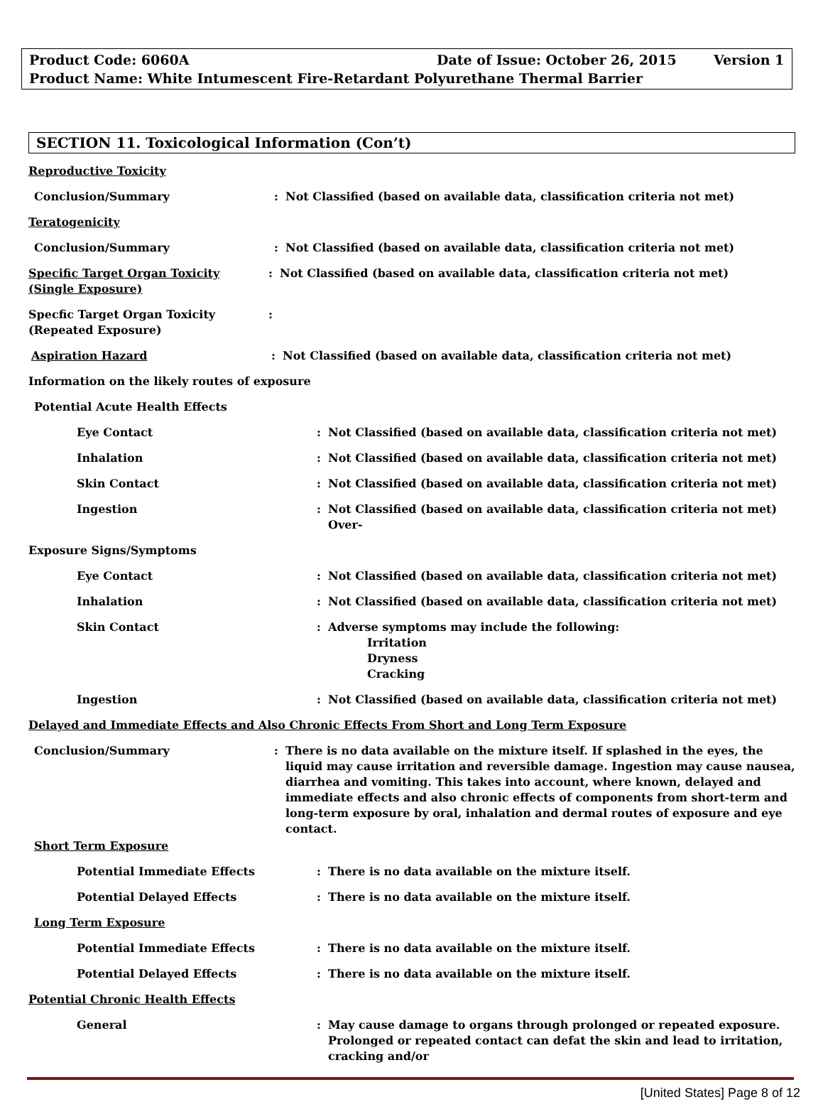Product Code: 6060A Date of Issue: October 26, 2015 Version 1
Product Name: White Intumescent Fire-Retardant Polyurethane Thermal Barrier
SECTION 11. Toxicological Information (Con’t)
Reproductive Toxicity
Conclusion/Summary : Not Classified (based on available data, classification criteria not met)
Teratogenicity
Conclusion/Summary : Not Classified (based on available data, classification criteria not met)
Specific Target Organ Toxicity (Single Exposure)
: Not Classified (based on available data, classification criteria not met)
Specfic Target Organ Toxicity
(Repeated Exposure)
:
Aspiration Hazard : Not Classified (based on available data, classification criteria not met)
Information on the likely routes of exposure
Potential Acute Health Effects
Eye Contact : Not Classified (based on available data, classification criteria not met)
Inhalation : Not Classified (based on available data, classification criteria not met)
Skin Contact : Not Classified (based on available data, classification criteria not met)
Ingestion : Not Classified (based on available data, classification criteria not met) Over-
Exposure Signs/Symptoms
Eye Contact : Not Classified (based on available data, classification criteria not met)
Inhalation : Not Classified (based on available data, classification criteria not met)
Skin Contact : Adverse symptoms may include the following:
Irritation
Dryness
Cracking
Ingestion : Not Classified (based on available data, classification criteria not met)
Delayed and Immediate Effects and Also Chronic Effects From Short and Long Term Exposure
Conclusion/Summary : There is no data available on the mixture itself. If splashed in the eyes, the liquid may cause irritation and reversible damage. Ingestion may cause nausea, diarrhea and vomiting. This takes into account, where known, delayed and immediate effects and also chronic effects of components from short-term and long-term exposure by oral, inhalation and dermal routes of exposure and eye contact.
Short Term Exposure
Potential Immediate Effects : There is no data available on the mixture itself.
Potential Delayed Effects : There is no data available on the mixture itself.
Long Term Exposure
Potential Immediate Effects : There is no data available on the mixture itself.
Potential Delayed Effects : There is no data available on the mixture itself.
Potential Chronic Health Effects
General : May cause damage to organs through prolonged or repeated exposure. Prolonged or repeated contact can defat the skin and lead to irritation, cracking and/or
[United States] Page 8 of 12